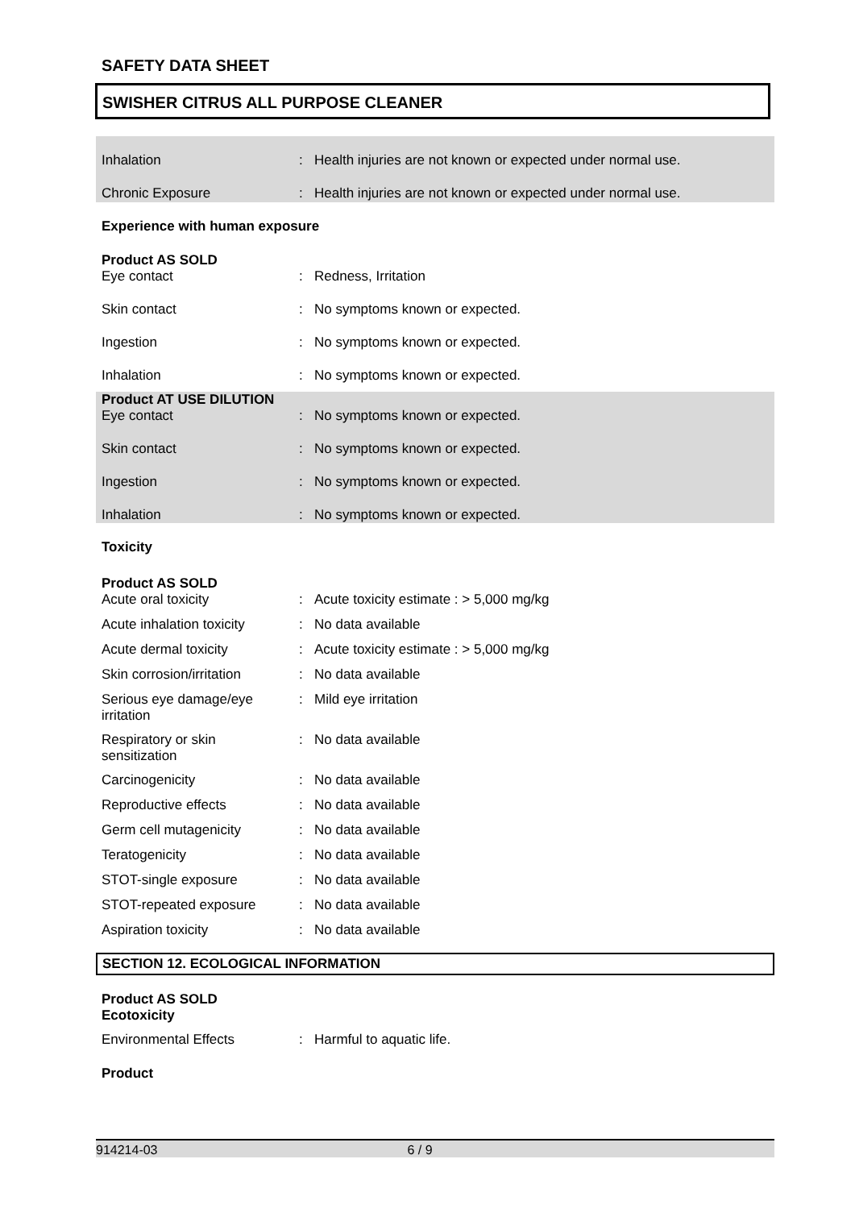SAFETY DATA SHEET
SWISHER CITRUS ALL PURPOSE CLEANER
| Inhalation | : | Health injuries are not known or expected under normal use. |
| Chronic Exposure | : | Health injuries are not known or expected under normal use. |
| Experience with human exposure | | |
| Product AS SOLD | | |
| Eye contact | : | Redness, Irritation |
| Skin contact | : | No symptoms known or expected. |
| Ingestion | : | No symptoms known or expected. |
| Inhalation | : | No symptoms known or expected. |
| Product AT USE DILUTION | | |
| Eye contact | : | No symptoms known or expected. |
| Skin contact | : | No symptoms known or expected. |
| Ingestion | : | No symptoms known or expected. |
| Inhalation | : | No symptoms known or expected. |
| Toxicity | | |
| Product AS SOLD | | |
| Acute oral toxicity | : | Acute toxicity estimate : > 5,000 mg/kg |
| Acute inhalation toxicity | : | No data available |
| Acute dermal toxicity | : | Acute toxicity estimate : > 5,000 mg/kg |
| Skin corrosion/irritation | : | No data available |
| Serious eye damage/eye irritation | : | Mild eye irritation |
| Respiratory or skin sensitization | : | No data available |
| Carcinogenicity | : | No data available |
| Reproductive effects | : | No data available |
| Germ cell mutagenicity | : | No data available |
| Teratogenicity | : | No data available |
| STOT-single exposure | : | No data available |
| STOT-repeated exposure | : | No data available |
| Aspiration toxicity | : | No data available |
SECTION 12. ECOLOGICAL INFORMATION
| Product AS SOLD Ecotoxicity | | |
| Environmental Effects | : | Harmful to aquatic life. |
| Product | | |
914214-03 6 / 9